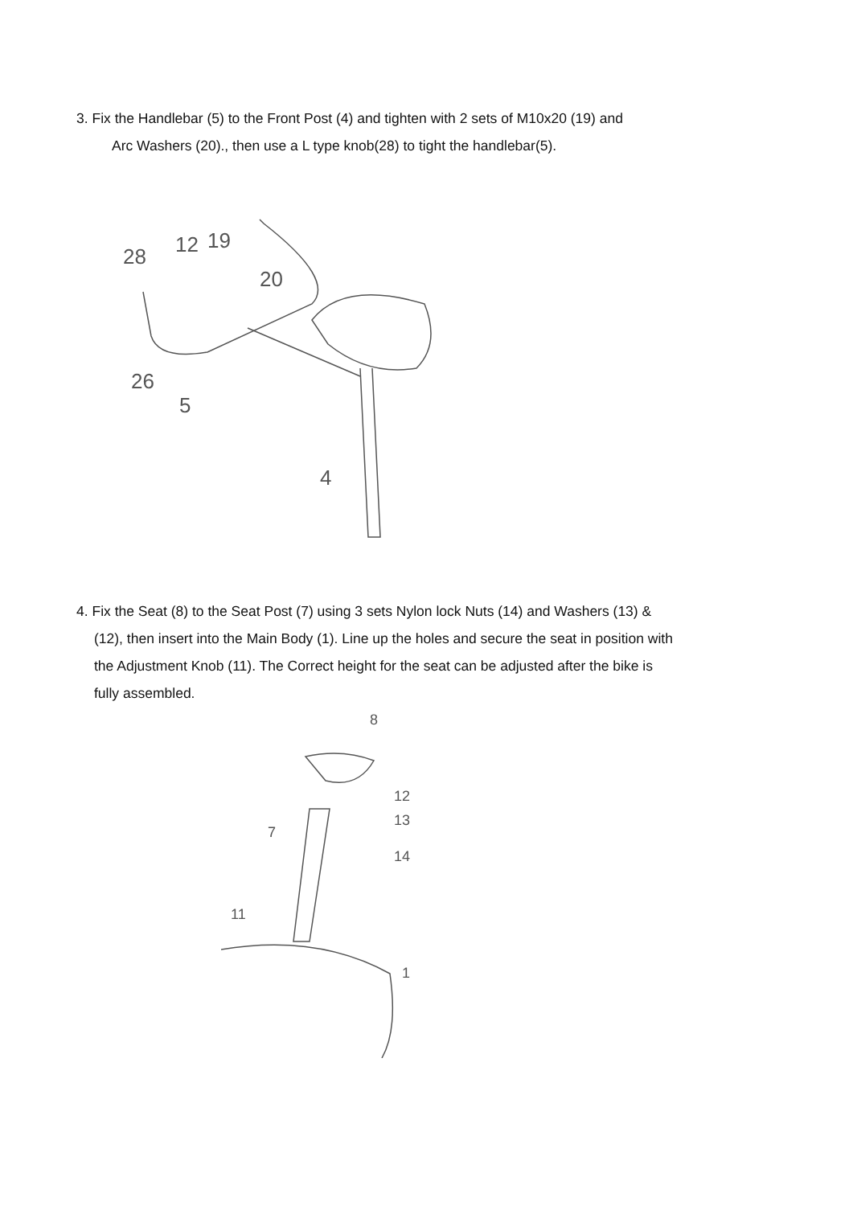3. Fix the Handlebar (5) to the Front Post (4) and tighten with 2 sets of M10x20 (19) and
Arc Washers (20)., then use a L type knob(28) to tight the handlebar(5).
28
12
19
20
26
5
4
4. Fix the Seat (8) to the Seat Post (7) using 3 sets Nylon lock Nuts (14) and Washers (13) &
(12), then insert into the Main Body (1). Line up the holes and secure the seat in position with
the Adjustment Knob (11). The Correct height for the seat can be adjusted after the bike is
fully assembled.
8
12
13
14
7
11
1